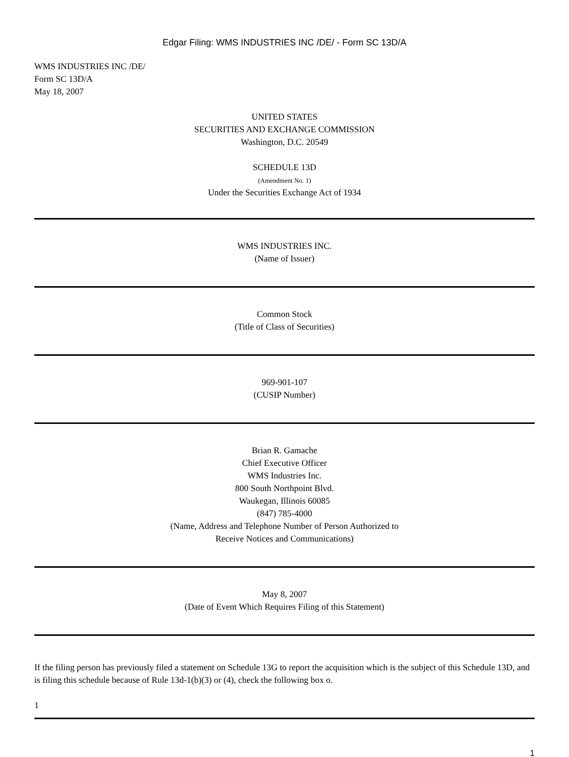Edgar Filing: WMS INDUSTRIES INC /DE/ - Form SC 13D/A
WMS INDUSTRIES INC /DE/
Form SC 13D/A
May 18, 2007
UNITED STATES
SECURITIES AND EXCHANGE COMMISSION
Washington, D.C. 20549
SCHEDULE 13D
(Amendment No. 1)
Under the Securities Exchange Act of 1934
WMS INDUSTRIES INC.
(Name of Issuer)
Common Stock
(Title of Class of Securities)
969-901-107
(CUSIP Number)
Brian R. Gamache
Chief Executive Officer
WMS Industries Inc.
800 South Northpoint Blvd.
Waukegan, Illinois 60085
(847) 785-4000
(Name, Address and Telephone Number of Person Authorized to
Receive Notices and Communications)
May 8, 2007
(Date of Event Which Requires Filing of this Statement)
If the filing person has previously filed a statement on Schedule 13G to report the acquisition which is the subject of this Schedule 13D, and is filing this schedule because of Rule 13d-1(b)(3) or (4), check the following box o.
1
1